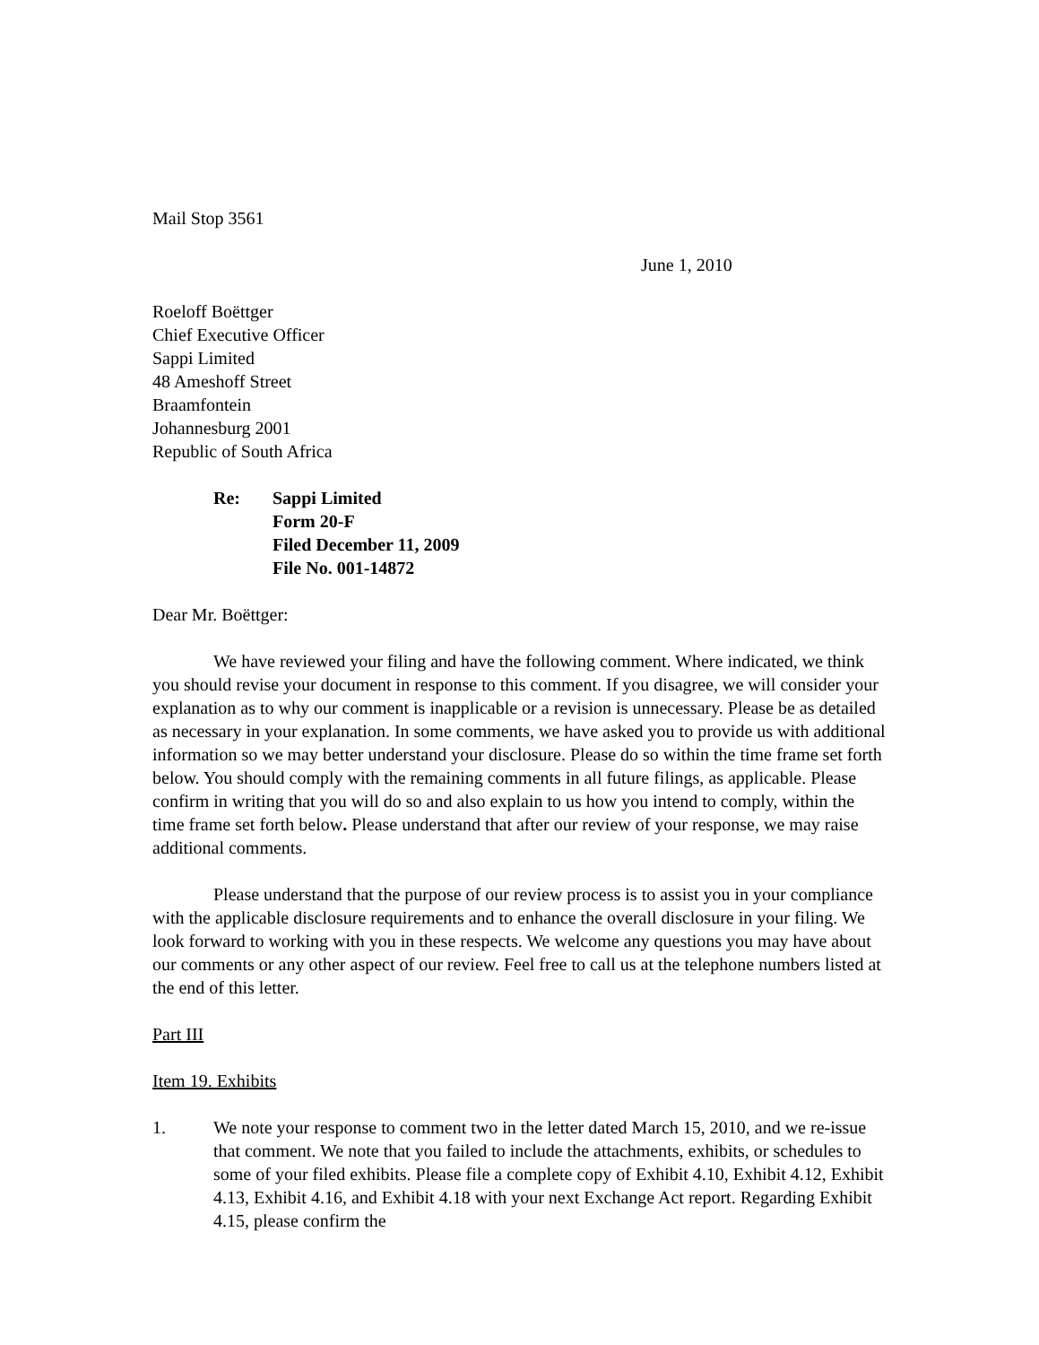Mail Stop 3561
June 1, 2010
Roeloff Boëttger
Chief Executive Officer
Sappi Limited
48 Ameshoff Street
Braamfontein
Johannesburg 2001
Republic of South Africa
Re: Sappi Limited
Form 20-F
Filed December 11, 2009
File No. 001-14872
Dear Mr. Boëttger:
We have reviewed your filing and have the following comment. Where indicated, we think you should revise your document in response to this comment. If you disagree, we will consider your explanation as to why our comment is inapplicable or a revision is unnecessary. Please be as detailed as necessary in your explanation. In some comments, we have asked you to provide us with additional information so we may better understand your disclosure. Please do so within the time frame set forth below. You should comply with the remaining comments in all future filings, as applicable. Please confirm in writing that you will do so and also explain to us how you intend to comply, within the time frame set forth below. Please understand that after our review of your response, we may raise additional comments.
Please understand that the purpose of our review process is to assist you in your compliance with the applicable disclosure requirements and to enhance the overall disclosure in your filing. We look forward to working with you in these respects. We welcome any questions you may have about our comments or any other aspect of our review. Feel free to call us at the telephone numbers listed at the end of this letter.
Part III
Item 19. Exhibits
1. We note your response to comment two in the letter dated March 15, 2010, and we re-issue that comment. We note that you failed to include the attachments, exhibits, or schedules to some of your filed exhibits. Please file a complete copy of Exhibit 4.10, Exhibit 4.12, Exhibit 4.13, Exhibit 4.16, and Exhibit 4.18 with your next Exchange Act report. Regarding Exhibit 4.15, please confirm the